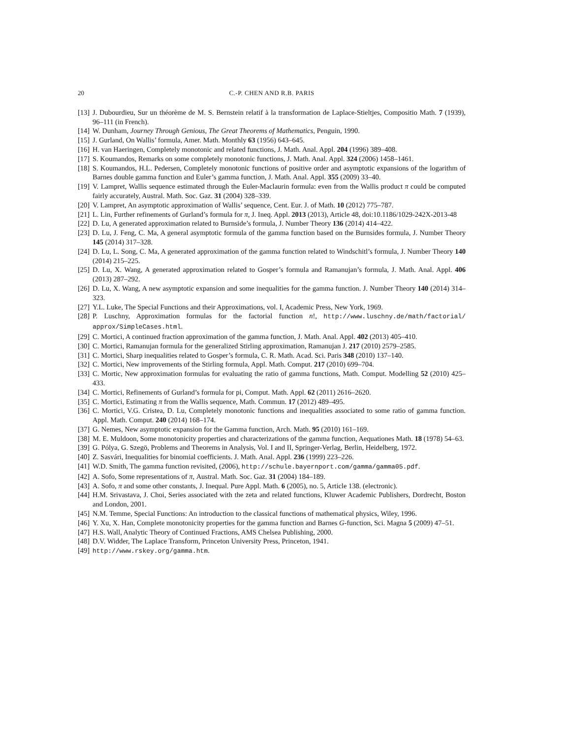20 C.-P. CHEN AND R.B. PARIS
[13] J. Dubourdieu, Sur un théorème de M. S. Bernstein relatif à la transformation de Laplace-Stieltjes, Compositio Math. 7 (1939), 96–111 (in French).
[14] W. Dunham, Journey Through Genious, The Great Theorems of Mathematics, Penguin, 1990.
[15] J. Gurland, On Wallis’ formula, Amer. Math. Monthly 63 (1956) 643–645.
[16] H. van Haeringen, Completely monotonic and related functions, J. Math. Anal. Appl. 204 (1996) 389–408.
[17] S. Koumandos, Remarks on some completely monotonic functions, J. Math. Anal. Appl. 324 (2006) 1458–1461.
[18] S. Koumandos, H.L. Pedersen, Completely monotonic functions of positive order and asymptotic expansions of the logarithm of Barnes double gamma function and Euler’s gamma function, J. Math. Anal. Appl. 355 (2009) 33–40.
[19] V. Lampret, Wallis sequence estimated through the Euler-Maclaurin formula: even from the Wallis product π could be computed fairly accurately, Austral. Math. Soc. Gaz. 31 (2004) 328–339.
[20] V. Lampret, An asymptotic approximation of Wallis’ sequence, Cent. Eur. J. of Math. 10 (2012) 775–787.
[21] L. Lin, Further refinements of Gurland’s formula for π, J. Ineq. Appl. 2013 (2013), Article 48, doi:10.1186/1029-242X-2013-48
[22] D. Lu, A generated approximation related to Burnside’s formula, J. Number Theory 136 (2014) 414–422.
[23] D. Lu, J. Feng, C. Ma, A general asymptotic formula of the gamma function based on the Burnsides formula, J. Number Theory 145 (2014) 317–328.
[24] D. Lu, L. Song, C. Ma, A generated approximation of the gamma function related to Windschitl’s formula, J. Number Theory 140 (2014) 215–225.
[25] D. Lu, X. Wang, A generated approximation related to Gosper’s formula and Ramanujan’s formula, J. Math. Anal. Appl. 406 (2013) 287–292.
[26] D. Lu, X. Wang, A new asymptotic expansion and some inequalities for the gamma function. J. Number Theory 140 (2014) 314–323.
[27] Y.L. Luke, The Special Functions and their Approximations, vol. I, Academic Press, New York, 1969.
[28] P. Luschny, Approximation formulas for the factorial function n!, http://www.luschny.de/math/factorial/ approx/SimpleCases.html.
[29] C. Mortici, A continued fraction approximation of the gamma function, J. Math. Anal. Appl. 402 (2013) 405–410.
[30] C. Mortici, Ramanujan formula for the generalized Stirling approximation, Ramanujan J. 217 (2010) 2579–2585.
[31] C. Mortici, Sharp inequalities related to Gosper’s formula, C. R. Math. Acad. Sci. Paris 348 (2010) 137–140.
[32] C. Mortici, New improvements of the Stirling formula, Appl. Math. Comput. 217 (2010) 699–704.
[33] C. Mortic, New approximation formulas for evaluating the ratio of gamma functions, Math. Comput. Modelling 52 (2010) 425–433.
[34] C. Mortici, Refinements of Gurland’s formula for pi, Comput. Math. Appl. 62 (2011) 2616–2620.
[35] C. Mortici, Estimating π from the Wallis sequence, Math. Commun. 17 (2012) 489–495.
[36] C. Mortici, V.G. Cristea, D. Lu, Completely monotonic functions and inequalities associated to some ratio of gamma function. Appl. Math. Comput. 240 (2014) 168–174.
[37] G. Nemes, New asymptotic expansion for the Gamma function, Arch. Math. 95 (2010) 161–169.
[38] M. E. Muldoon, Some monotonicity properties and characterizations of the gamma function, Aequationes Math. 18 (1978) 54–63.
[39] G. Pólya, G. Szegö, Problems and Theorems in Analysis, Vol. I and II, Springer-Verlag, Berlin, Heidelberg, 1972.
[40] Z. Sasvári, Inequalities for binomial coefficients. J. Math. Anal. Appl. 236 (1999) 223–226.
[41] W.D. Smith, The gamma function revisited, (2006), http://schule.bayernport.com/gamma/gamma05.pdf.
[42] A. Sofo, Some representations of π, Austral. Math. Soc. Gaz. 31 (2004) 184–189.
[43] A. Sofo, π and some other constants, J. Inequal. Pure Appl. Math. 6 (2005), no. 5, Article 138. (electronic).
[44] H.M. Srivastava, J. Choi, Series associated with the zeta and related functions, Kluwer Academic Publishers, Dordrecht, Boston and London, 2001.
[45] N.M. Temme, Special Functions: An introduction to the classical functions of mathematical physics, Wiley, 1996.
[46] Y. Xu, X. Han, Complete monotonicity properties for the gamma function and Barnes G-function, Sci. Magna 5 (2009) 47–51.
[47] H.S. Wall, Analytic Theory of Continued Fractions, AMS Chelsea Publishing, 2000.
[48] D.V. Widder, The Laplace Transform, Princeton University Press, Princeton, 1941.
[49] http://www.rskey.org/gamma.htm.